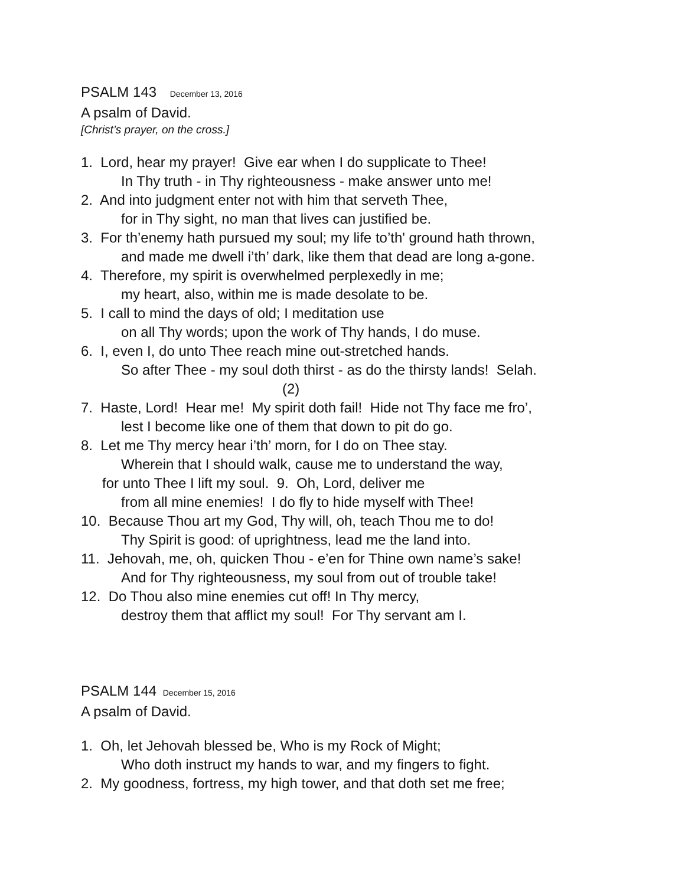PSALM 143 December 13, 2016
A psalm of David.
[Christ’s prayer, on the cross.]
1. Lord, hear my prayer! Give ear when I do supplicate to Thee!
In Thy truth - in Thy righteousness - make answer unto me!
2. And into judgment enter not with him that serveth Thee,
for in Thy sight, no man that lives can justified be.
3. For th’enemy hath pursued my soul; my life to’th' ground hath thrown,
and made me dwell i’th’ dark, like them that dead are long a-gone.
4. Therefore, my spirit is overwhelmed perplexedly in me;
my heart, also, within me is made desolate to be.
5. I call to mind the days of old; I meditation use
on all Thy words; upon the work of Thy hands, I do muse.
6. I, even I, do unto Thee reach mine out-stretched hands.
So after Thee - my soul doth thirst - as do the thirsty lands! Selah.
(2)
7. Haste, Lord! Hear me! My spirit doth fail! Hide not Thy face me fro’,
lest I become like one of them that down to pit do go.
8. Let me Thy mercy hear i’th’ morn, for I do on Thee stay.
Wherein that I should walk, cause me to understand the way,
for unto Thee I lift my soul. 9. Oh, Lord, deliver me
from all mine enemies! I do fly to hide myself with Thee!
10. Because Thou art my God, Thy will, oh, teach Thou me to do!
Thy Spirit is good: of uprightness, lead me the land into.
11. Jehovah, me, oh, quicken Thou - e’en for Thine own name’s sake!
And for Thy righteousness, my soul from out of trouble take!
12. Do Thou also mine enemies cut off! In Thy mercy,
destroy them that afflict my soul! For Thy servant am I.
PSALM 144 December 15, 2016
A psalm of David.
1. Oh, let Jehovah blessed be, Who is my Rock of Might;
Who doth instruct my hands to war, and my fingers to fight.
2. My goodness, fortress, my high tower, and that doth set me free;